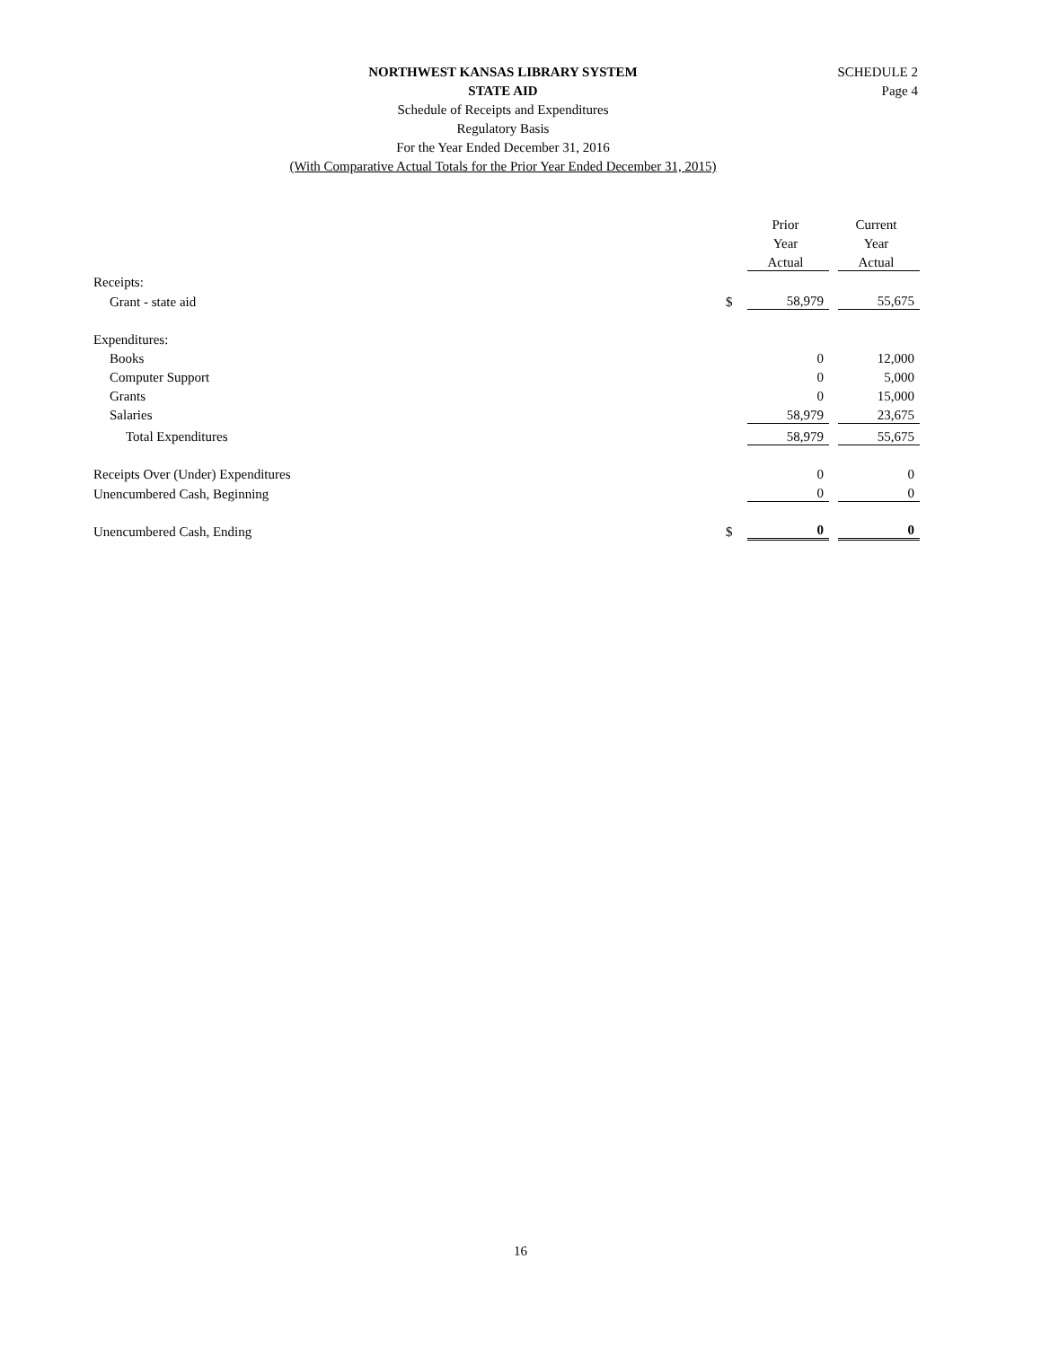SCHEDULE 2
Page 4
NORTHWEST KANSAS LIBRARY SYSTEM
STATE AID
Schedule of Receipts and Expenditures
Regulatory Basis
For the Year Ended December 31, 2016
(With Comparative Actual Totals for the Prior Year Ended December 31, 2015)
| | | Prior | | Current |
| | | Year | | Year |
| | | Actual | | Actual |
| Receipts: | | | | |
| Grant - state aid | $ | 58,979 | | 55,675 |
| Expenditures: | | | | |
| Books | | 0 | | 12,000 |
| Computer Support | | 0 | | 5,000 |
| Grants | | 0 | | 15,000 |
| Salaries | | 58,979 | | 23,675 |
| Total Expenditures | | 58,979 | | 55,675 |
| Receipts Over (Under) Expenditures | | 0 | | 0 |
| Unencumbered Cash, Beginning | | 0 | | 0 |
| Unencumbered Cash, Ending | $ | 0 | | 0 |
16